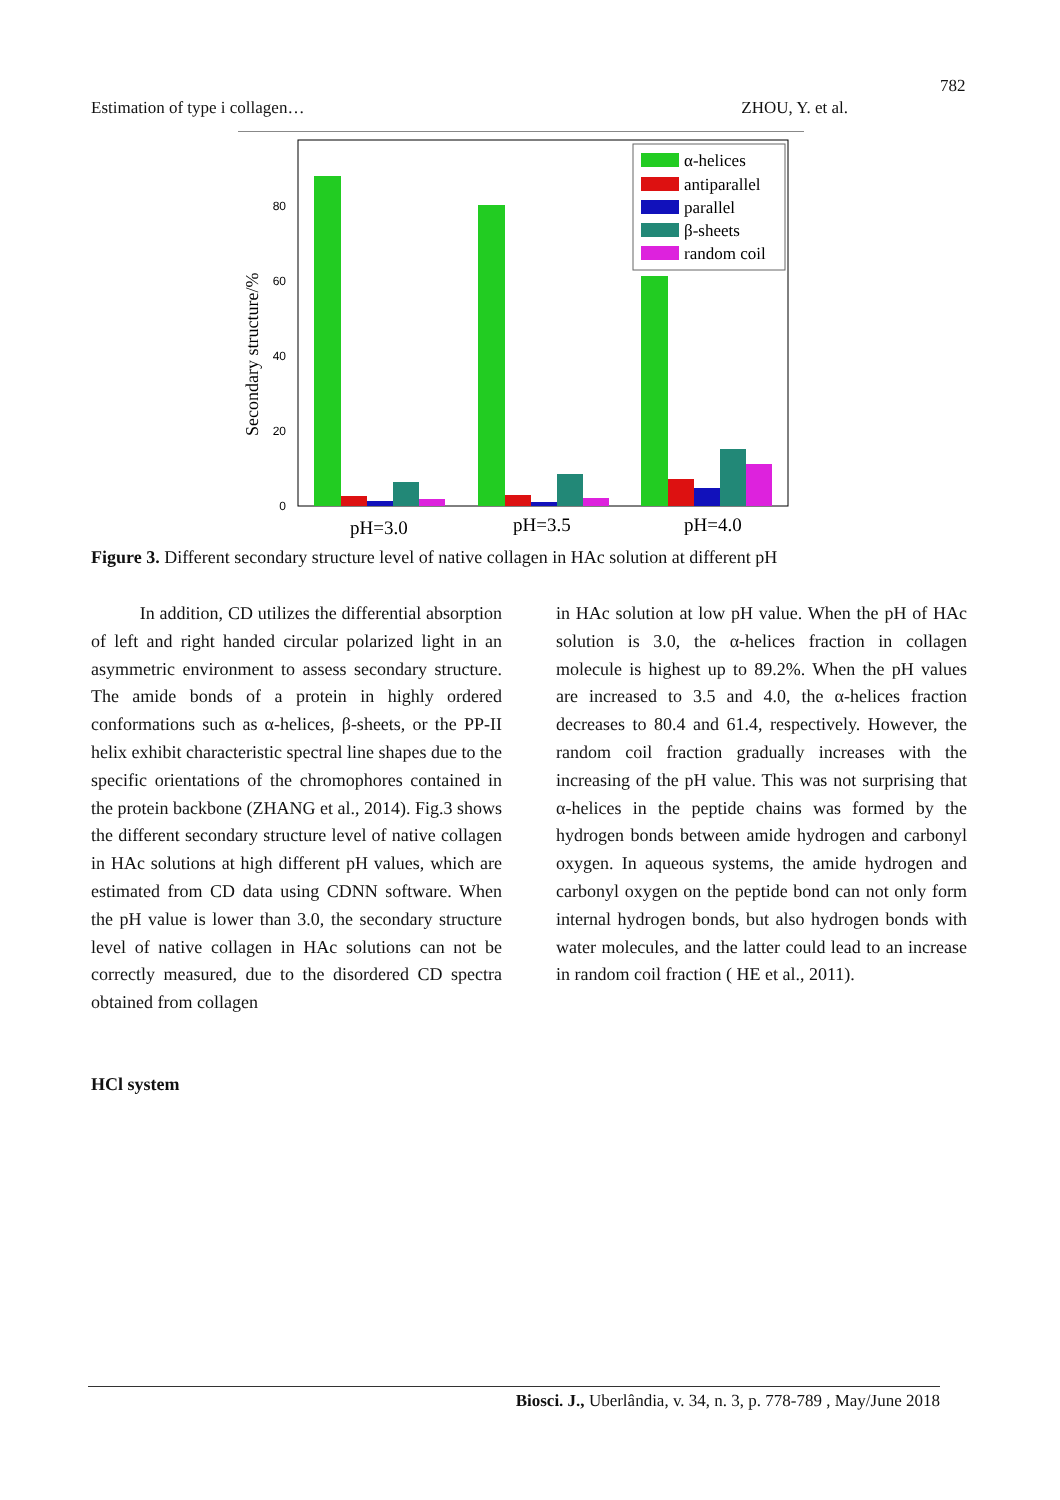782
Estimation of type i collagen… ZHOU, Y. et al.
0
20
40
60
80
Secondary structure/%
pH=3.0
pH=3.5
pH=4.0
α-helices
antiparallel
parallel
β-sheets
random coil
Figure 3. Different secondary structure level of native collagen in HAc solution at different pH
In addition, CD utilizes the differential absorption of left and right handed circular polarized light in an asymmetric environment to assess secondary structure. The amide bonds of a protein in highly ordered conformations such as α-helices, β-sheets, or the PP-II helix exhibit characteristic spectral line shapes due to the specific orientations of the chromophores contained in the protein backbone (ZHANG et al., 2014). Fig.3 shows the different secondary structure level of native collagen in HAc solutions at high different pH values, which are estimated from CD data using CDNN software. When the pH value is lower than 3.0, the secondary structure level of native collagen in HAc solutions can not be correctly measured, due to the disordered CD spectra obtained from collagen
in HAc solution at low pH value. When the pH of HAc solution is 3.0, the α-helices fraction in collagen molecule is highest up to 89.2%. When the pH values are increased to 3.5 and 4.0, the α-helices fraction decreases to 80.4 and 61.4, respectively. However, the random coil fraction gradually increases with the increasing of the pH value. This was not surprising that α-helices in the peptide chains was formed by the hydrogen bonds between amide hydrogen and carbonyl oxygen. In aqueous systems, the amide hydrogen and carbonyl oxygen on the peptide bond can not only form internal hydrogen bonds, but also hydrogen bonds with water molecules, and the latter could lead to an increase in random coil fraction ( HE et al., 2011).
HCl system
Biosci. J., Uberlândia, v. 34, n. 3, p. 778-789 , May/June 2018